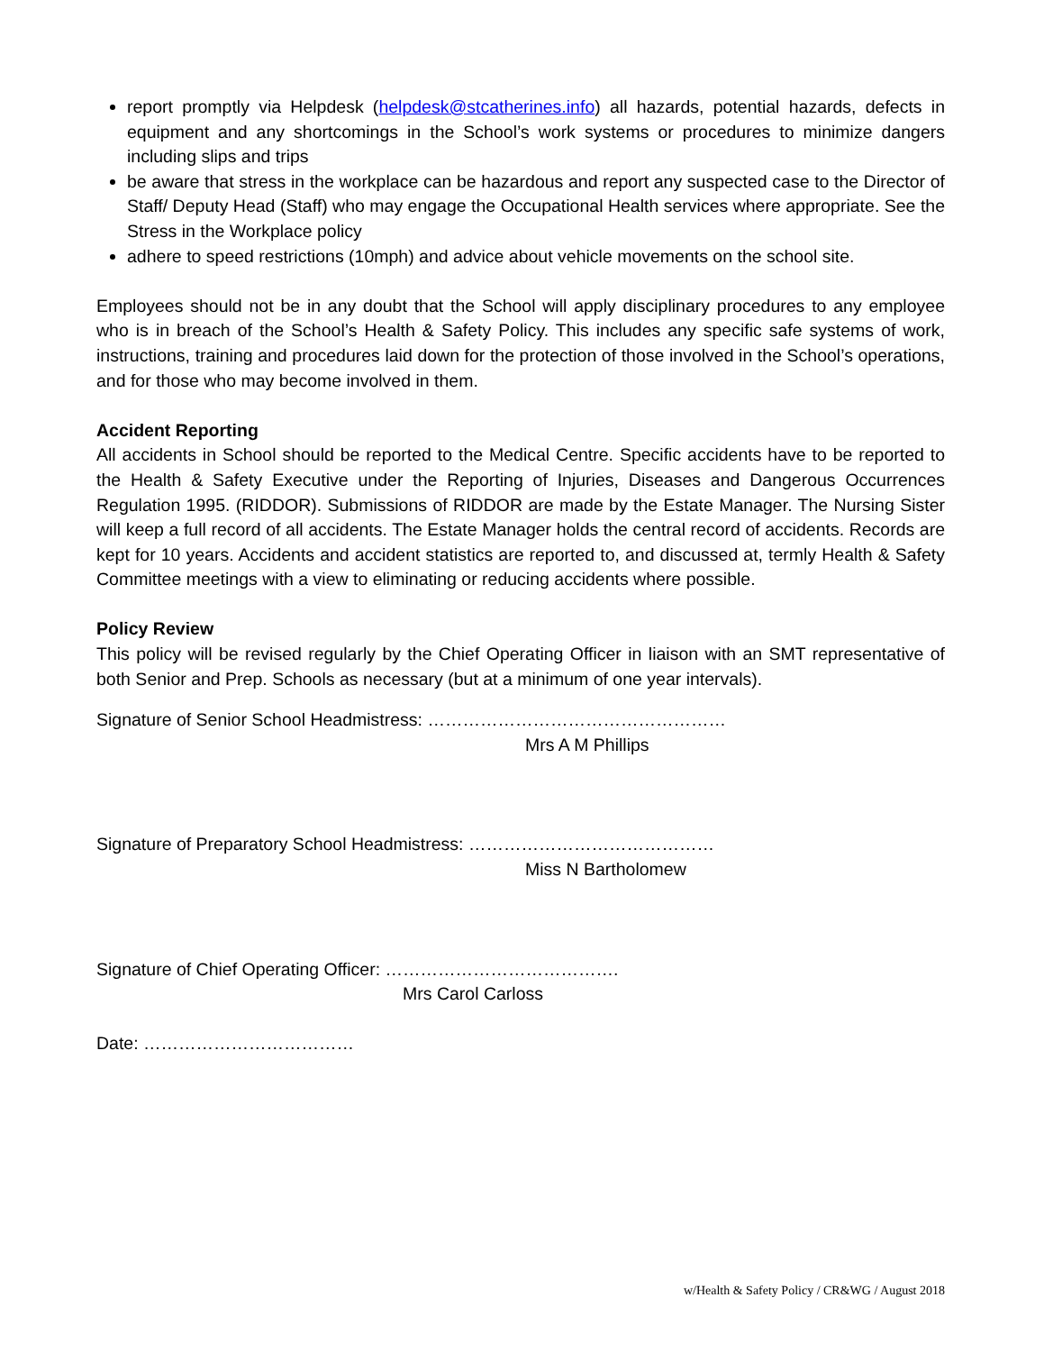report promptly via Helpdesk (helpdesk@stcatherines.info) all hazards, potential hazards, defects in equipment and any shortcomings in the School’s work systems or procedures to minimize dangers including slips and trips
be aware that stress in the workplace can be hazardous and report any suspected case to the Director of Staff/ Deputy Head (Staff) who may engage the Occupational Health services where appropriate. See the Stress in the Workplace policy
adhere to speed restrictions (10mph) and advice about vehicle movements on the school site.
Employees should not be in any doubt that the School will apply disciplinary procedures to any employee who is in breach of the School’s Health & Safety Policy. This includes any specific safe systems of work, instructions, training and procedures laid down for the protection of those involved in the School’s operations, and for those who may become involved in them.
Accident Reporting
All accidents in School should be reported to the Medical Centre. Specific accidents have to be reported to the Health & Safety Executive under the Reporting of Injuries, Diseases and Dangerous Occurrences Regulation 1995. (RIDDOR). Submissions of RIDDOR are made by the Estate Manager. The Nursing Sister will keep a full record of all accidents. The Estate Manager holds the central record of accidents. Records are kept for 10 years. Accidents and accident statistics are reported to, and discussed at, termly Health & Safety Committee meetings with a view to eliminating or reducing accidents where possible.
Policy Review
This policy will be revised regularly by the Chief Operating Officer in liaison with an SMT representative of both Senior and Prep. Schools as necessary (but at a minimum of one year intervals).
Signature of Senior School Headmistress: ……………………………………………
Mrs A M Phillips
Signature of Preparatory School Headmistress: ……………………………………
Miss N Bartholomew
Signature of Chief Operating Officer: ………………………………….
Mrs Carol Carloss
Date: ………………………………
w/Health & Safety Policy / CR&WG / August 2018